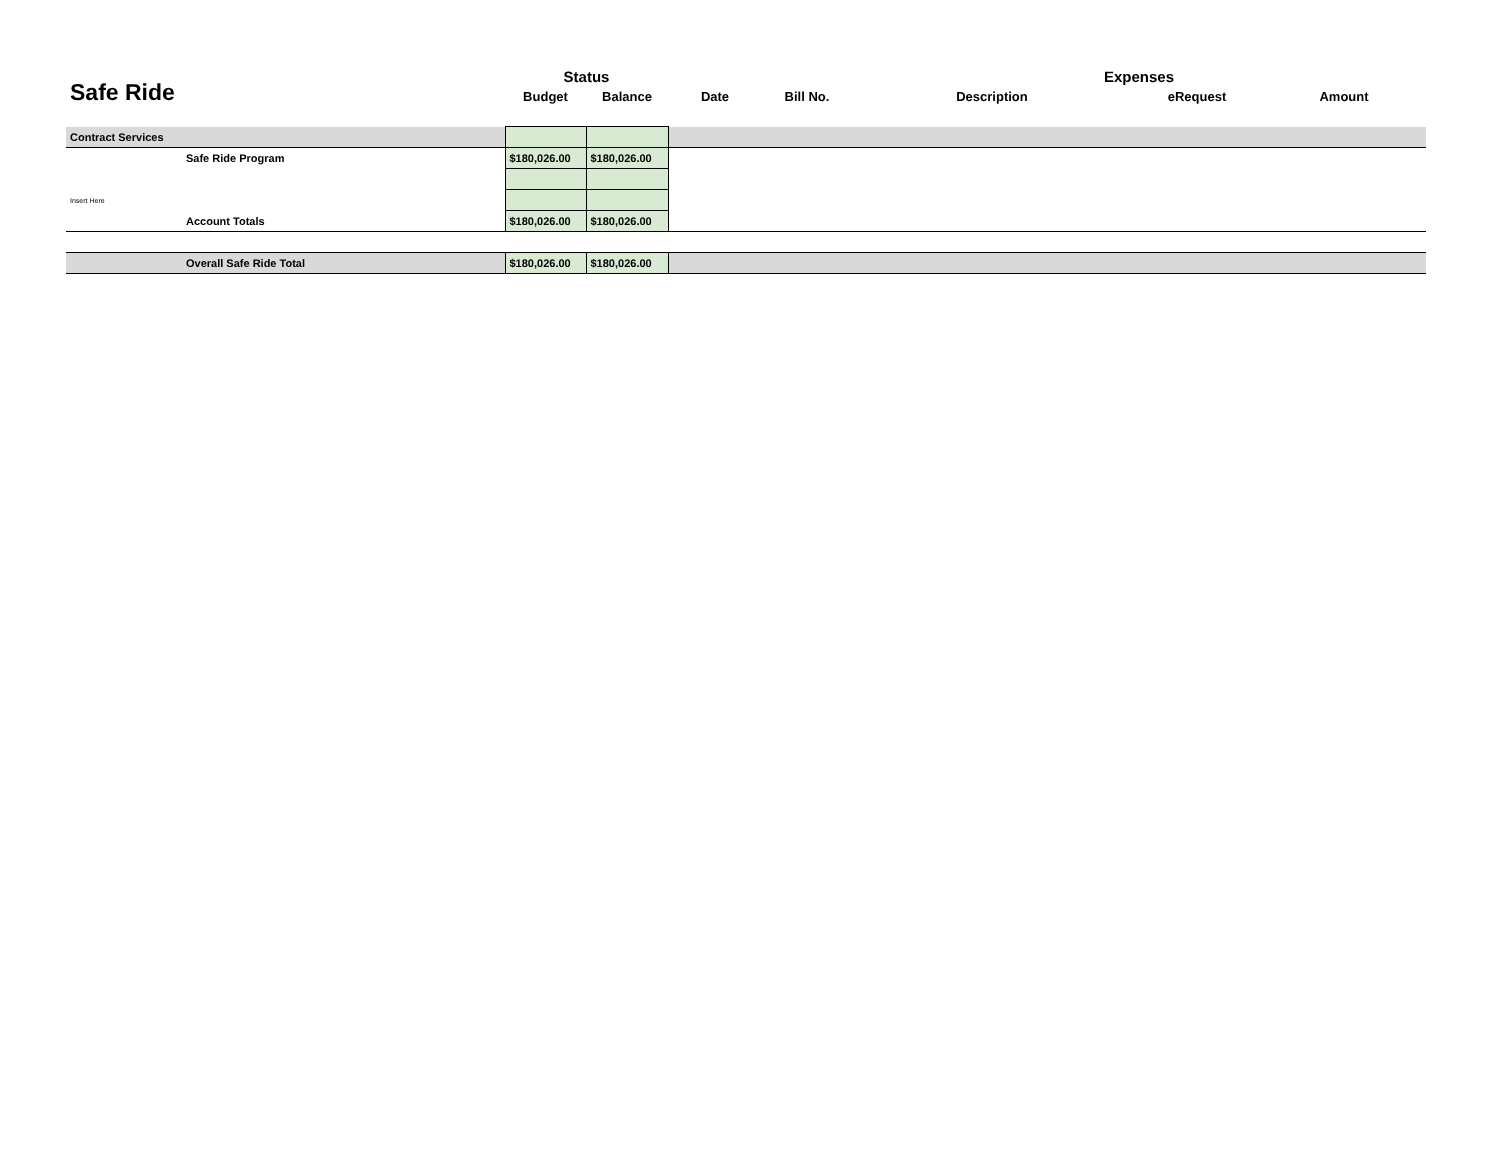| Safe Ride | | Status | | | | Expenses | | |
| | | Budget | Balance | Date | Bill No. | Description | eRequest | Amount |
| Contract Services | | | | | | | | |
| | Safe Ride Program | $180,026.00 | $180,026.00 | | | | | |
| Insert Here | | | | | | | | |
| | Account Totals | $180,026.00 | $180,026.00 | | | | | |
| | Overall Safe Ride Total | $180,026.00 | $180,026.00 | | | | | |